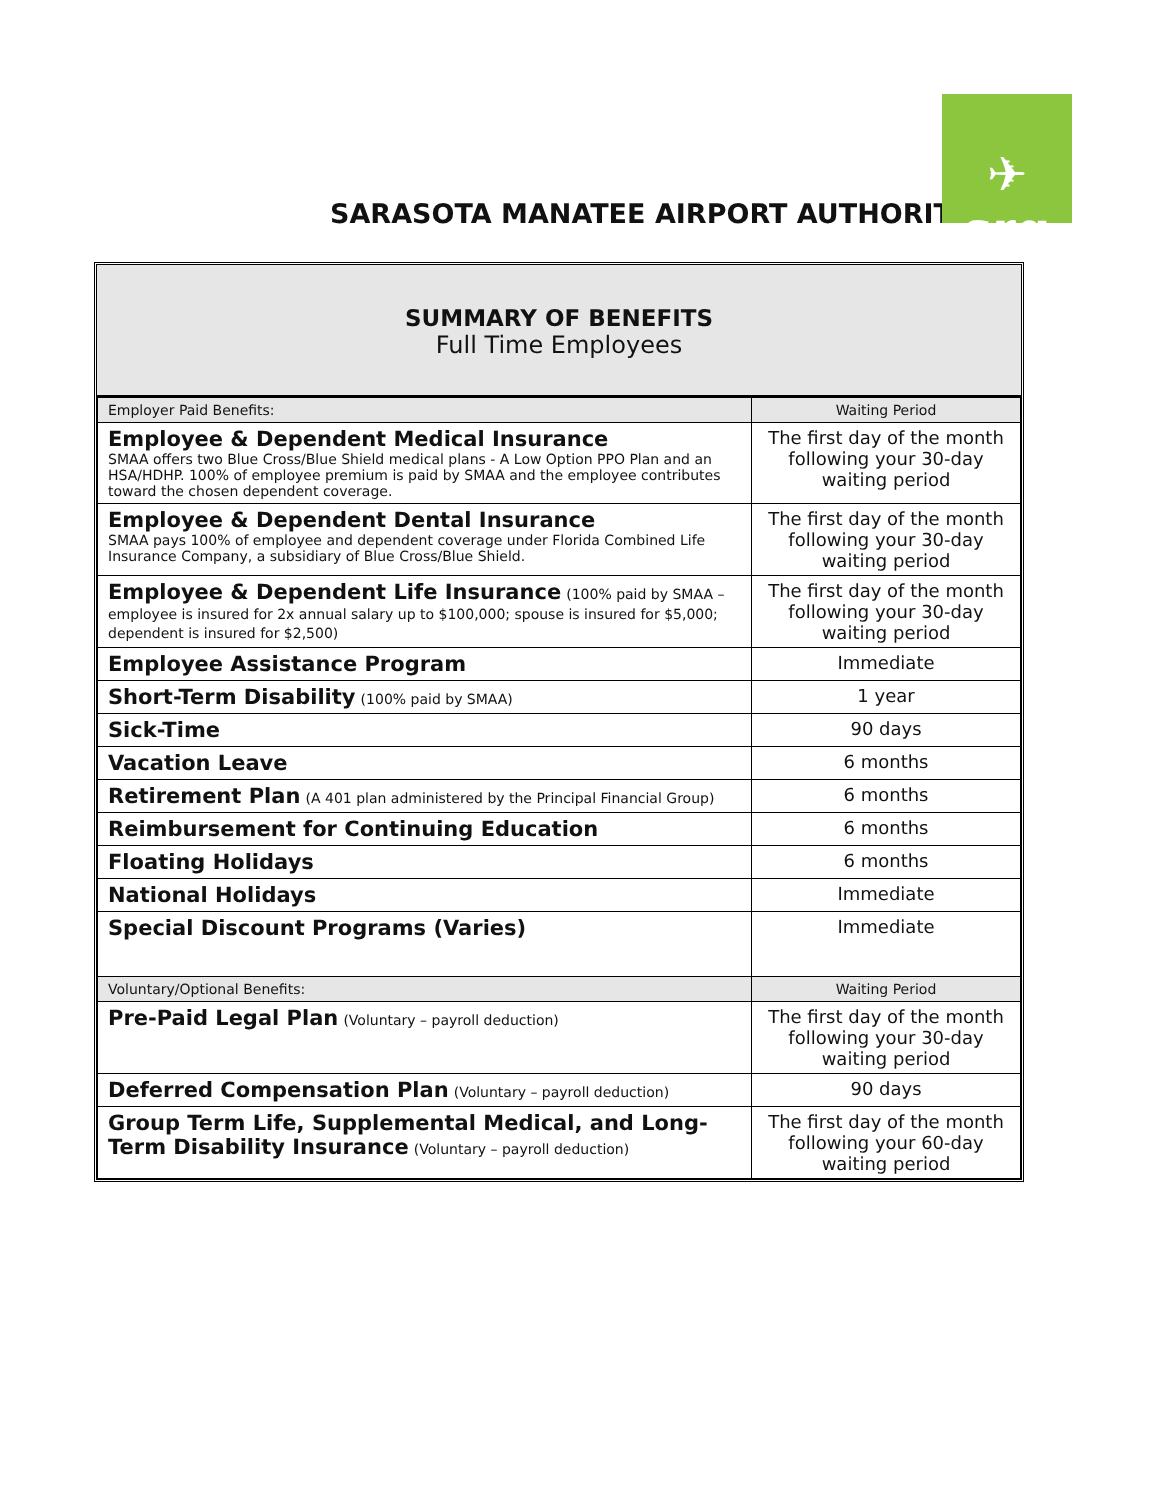SARASOTA MANATEE AIRPORT AUTHORITY
✈
srq
SUMMARY OF BENEFITS
Full Time Employees
| Employer Paid Benefits: | Waiting Period |
| --- | --- |
| Employee & Dependent Medical Insurance SMAA offers two Blue Cross/Blue Shield medical plans - A Low Option PPO Plan and an HSA/HDHP. 100% of employee premium is paid by SMAA and the employee contributes toward the chosen dependent coverage. | The first day of the month following your 30-day waiting period |
| Employee & Dependent Dental Insurance SMAA pays 100% of employee and dependent coverage under Florida Combined Life Insurance Company, a subsidiary of Blue Cross/Blue Shield. | The first day of the month following your 30-day waiting period |
| Employee & Dependent Life Insurance (100% paid by SMAA – employee is insured for 2x annual salary up to $100,000; spouse is insured for $5,000; dependent is insured for $2,500) | The first day of the month following your 30-day waiting period |
| Employee Assistance Program | Immediate |
| Short-Term Disability (100% paid by SMAA) | 1 year |
| Sick-Time | 90 days |
| Vacation Leave | 6 months |
| Retirement Plan (A 401 plan administered by the Principal Financial Group) | 6 months |
| Reimbursement for Continuing Education | 6 months |
| Floating Holidays | 6 months |
| National Holidays | Immediate |
| Special Discount Programs (Varies) | Immediate |
| Voluntary/Optional Benefits: | Waiting Period |
| Pre-Paid Legal Plan (Voluntary – payroll deduction) | The first day of the month following your 30-day waiting period |
| Deferred Compensation Plan (Voluntary – payroll deduction) | 90 days |
| Group Term Life, Supplemental Medical, and Long-Term Disability Insurance (Voluntary – payroll deduction) | The first day of the month following your 60-day waiting period |